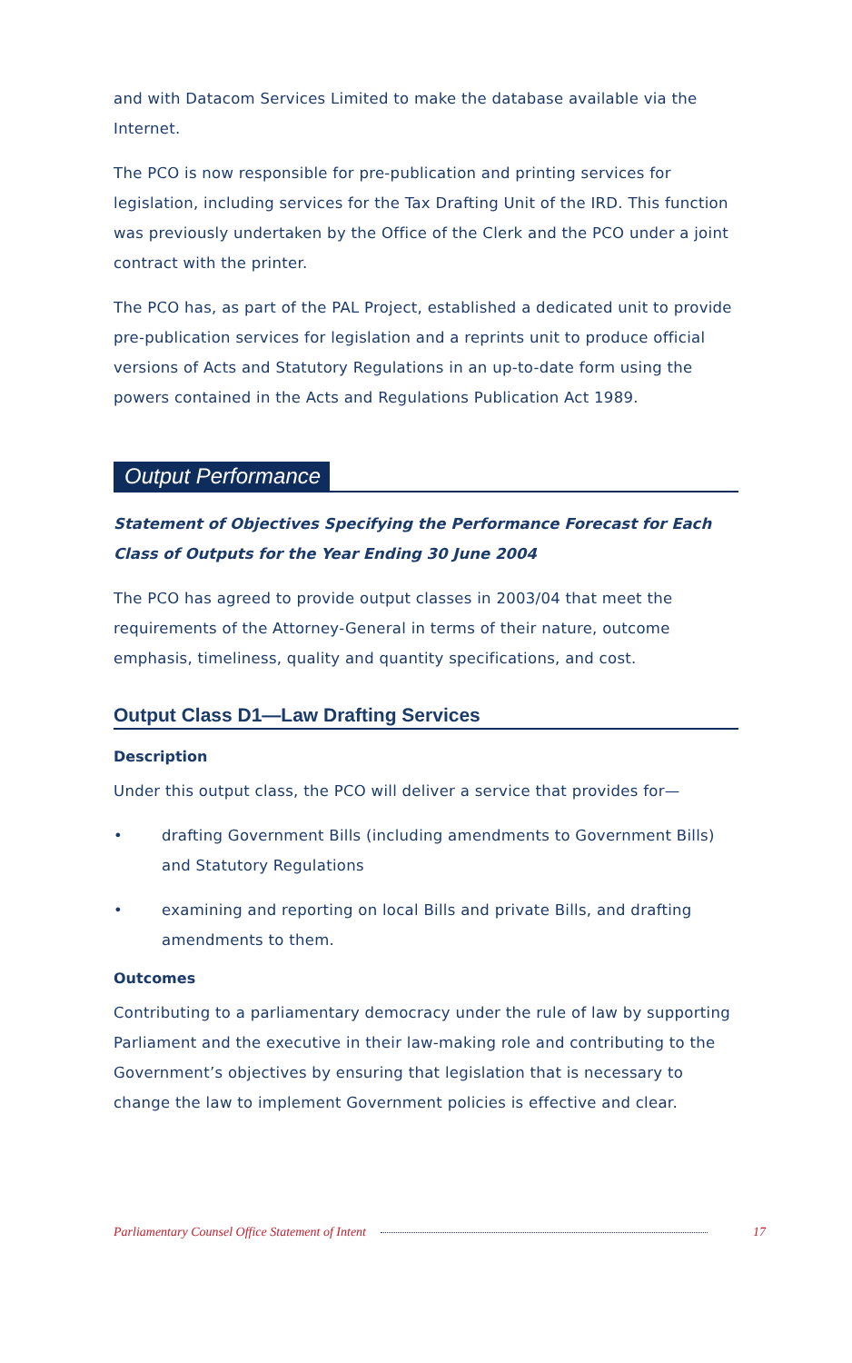and with Datacom Services Limited to make the database available via the Internet.
The PCO is now responsible for pre-publication and printing services for legislation, including services for the Tax Drafting Unit of the IRD. This function was previously undertaken by the Office of the Clerk and the PCO under a joint contract with the printer.
The PCO has, as part of the PAL Project, established a dedicated unit to provide pre-publication services for legislation and a reprints unit to produce official versions of Acts and Statutory Regulations in an up-to-date form using the powers contained in the Acts and Regulations Publication Act 1989.
Output Performance
Statement of Objectives Specifying the Performance Forecast for Each Class of Outputs for the Year Ending 30 June 2004
The PCO has agreed to provide output classes in 2003/04 that meet the requirements of the Attorney-General in terms of their nature, outcome emphasis, timeliness, quality and quantity specifications, and cost.
Output Class D1—Law Drafting Services
Description
Under this output class, the PCO will deliver a service that provides for—
• drafting Government Bills (including amendments to Government Bills) and Statutory Regulations
• examining and reporting on local Bills and private Bills, and drafting amendments to them.
Outcomes
Contributing to a parliamentary democracy under the rule of law by supporting Parliament and the executive in their law-making role and contributing to the Government’s objectives by ensuring that legislation that is necessary to change the law to implement Government policies is effective and clear.
Parliamentary Counsel Office Statement of Intent 17